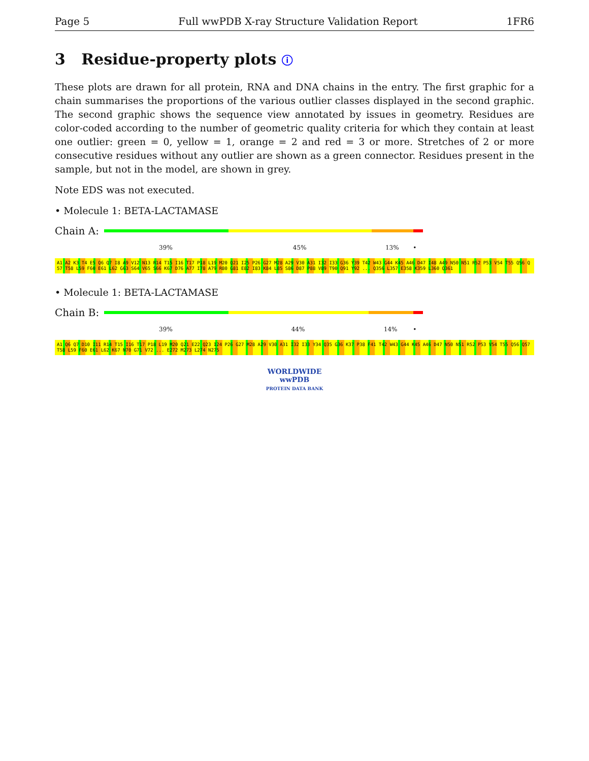Page 5 Full wwPDB X-ray Structure Validation Report 1FR6
3 Residue-property plots ⓘ
These plots are drawn for all protein, RNA and DNA chains in the entry. The first graphic for a chain summarises the proportions of the various outlier classes displayed in the second graphic. The second graphic shows the sequence view annotated by issues in geometry. Residues are color-coded according to the number of geometric quality criteria for which they contain at least one outlier: green = 0, yellow = 1, orange = 2 and red = 3 or more. Stretches of 2 or more consecutive residues without any outlier are shown as a green connector. Residues present in the sample, but not in the model, are shown in grey.
Note EDS was not executed.
• Molecule 1: BETA-LACTAMASE
Chain A:
39% 45% 13% •
A1 A2 K3 T4 E5 Q6 Q7 I8 A9 V12 N13 R14 T15 I16 T17 P18 L19 M20 Q21 I25 P26 G27 M28 A29 V30 A31 I32 I33 G36 Y39 T42 W43 G44 K45 A46 D47 I48 A49 N50 N51 R52 P53 V54 T55 Q56 Q57 T58 L59 F60 E61 L62 G63 S64 V65 S66 K67 D76 A77 I78 A79 R80 G81 E82 I83 K84 L85 S86 D87 P88 V89 T90 Q91 Y92 ... Q356 L357 E358 K359 L360 Q361
• Molecule 1: BETA-LACTAMASE
Chain B:
39% 44% 14% •
A1 Q6 Q7 D10 I11 R14 T15 I16 T17 P18 L19 M20 Q21 E22 Q23 I24 P26 G27 M28 A29 V30 A31 I32 I33 Y34 Q35 G36 K37 P38 F41 T42 W43 G44 K45 A46 D47 N50 N51 R52 P53 V54 T55 Q56 Q57 T58 L59 F60 E61 L62 K67 N70 G71 V72 ... E272 M273 L274 N275
WORLDWIDE
wwPDB
PROTEIN DATA BANK